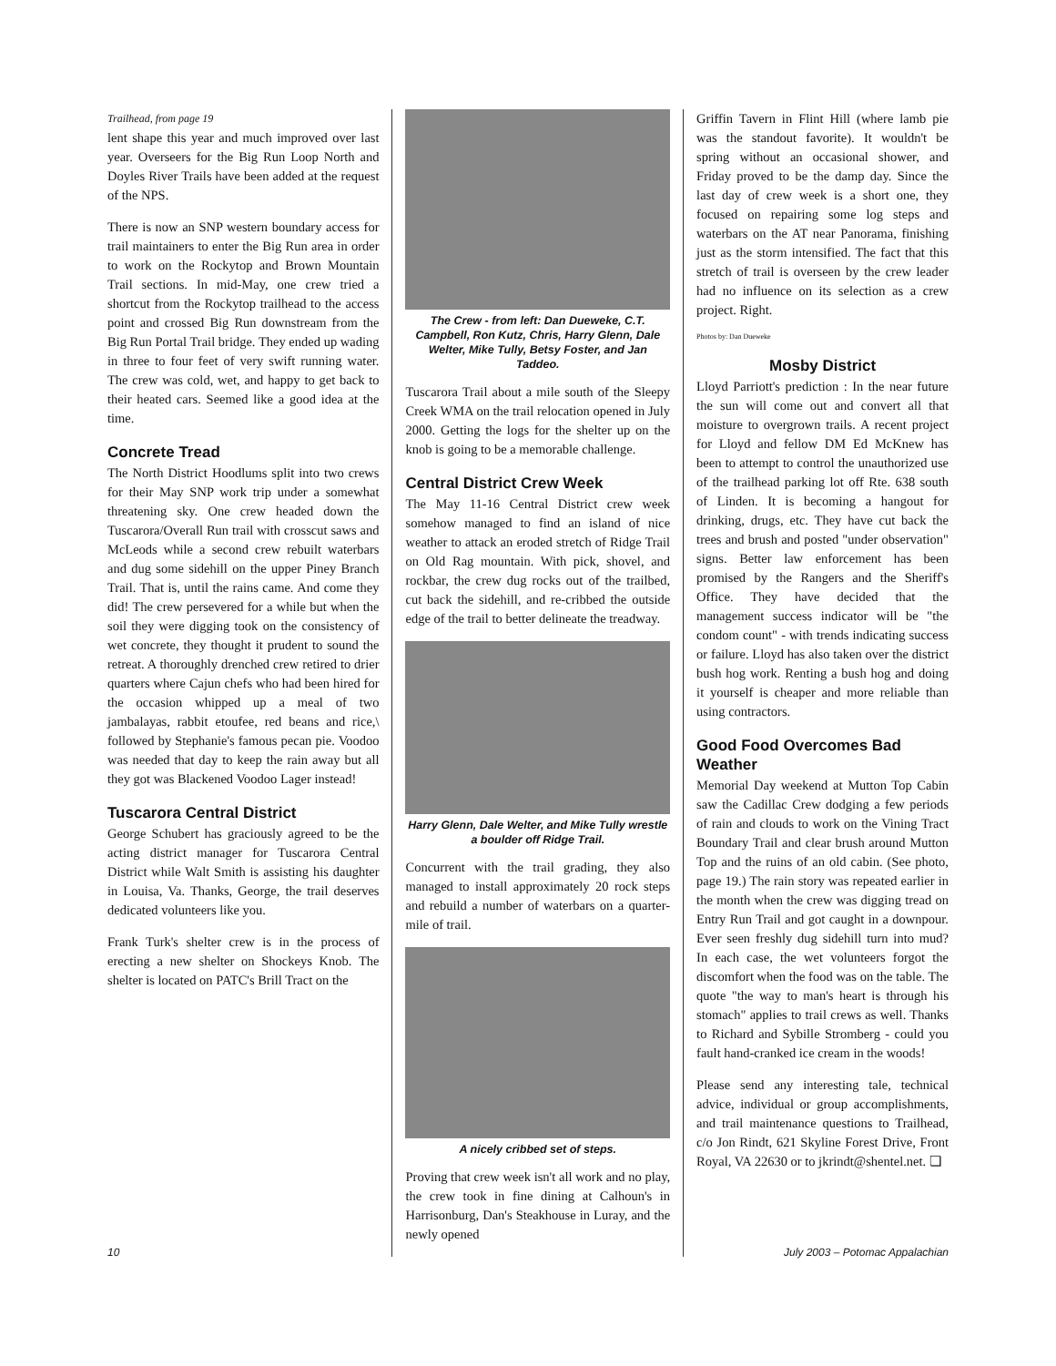Trailhead, from page 19
lent shape this year and much improved over last year. Overseers for the Big Run Loop North and Doyles River Trails have been added at the request of the NPS.
There is now an SNP western boundary access for trail maintainers to enter the Big Run area in order to work on the Rockytop and Brown Mountain Trail sections. In mid-May, one crew tried a shortcut from the Rockytop trailhead to the access point and crossed Big Run downstream from the Big Run Portal Trail bridge. They ended up wading in three to four feet of very swift running water. The crew was cold, wet, and happy to get back to their heated cars. Seemed like a good idea at the time.
Concrete Tread
The North District Hoodlums split into two crews for their May SNP work trip under a somewhat threatening sky. One crew headed down the Tuscarora/Overall Run trail with crosscut saws and McLeods while a second crew rebuilt waterbars and dug some sidehill on the upper Piney Branch Trail. That is, until the rains came. And come they did! The crew persevered for a while but when the soil they were digging took on the consistency of wet concrete, they thought it prudent to sound the retreat. A thoroughly drenched crew retired to drier quarters where Cajun chefs who had been hired for the occasion whipped up a meal of two jambalayas, rabbit etoufee, red beans and rice,\ followed by Stephanie's famous pecan pie. Voodoo was needed that day to keep the rain away but all they got was Blackened Voodoo Lager instead!
Tuscarora Central District
George Schubert has graciously agreed to be the acting district manager for Tuscarora Central District while Walt Smith is assisting his daughter in Louisa, Va. Thanks, George, the trail deserves dedicated volunteers like you.
Frank Turk's shelter crew is in the process of erecting a new shelter on Shockeys Knob. The shelter is located on PATC's Brill Tract on the
The Crew - from left: Dan Dueweke, C.T. Campbell, Ron Kutz, Chris, Harry Glenn, Dale Welter, Mike Tully, Betsy Foster, and Jan Taddeo.
Tuscarora Trail about a mile south of the Sleepy Creek WMA on the trail relocation opened in July 2000. Getting the logs for the shelter up on the knob is going to be a memorable challenge.
Central District Crew Week
The May 11-16 Central District crew week somehow managed to find an island of nice weather to attack an eroded stretch of Ridge Trail on Old Rag mountain. With pick, shovel, and rockbar, the crew dug rocks out of the trailbed, cut back the sidehill, and re-cribbed the outside edge of the trail to better delineate the treadway.
Harry Glenn, Dale Welter, and Mike Tully wrestle a boulder off Ridge Trail.
Concurrent with the trail grading, they also managed to install approximately 20 rock steps and rebuild a number of waterbars on a quarter-mile of trail.
A nicely cribbed set of steps.
Proving that crew week isn't all work and no play, the crew took in fine dining at Calhoun's in Harrisonburg, Dan's Steakhouse in Luray, and the newly opened
Griffin Tavern in Flint Hill (where lamb pie was the standout favorite). It wouldn't be spring without an occasional shower, and Friday proved to be the damp day. Since the last day of crew week is a short one, they focused on repairing some log steps and waterbars on the AT near Panorama, finishing just as the storm intensified. The fact that this stretch of trail is overseen by the crew leader had no influence on its selection as a crew project. Right.
Photos by: Dan Dueweke
Mosby District
Lloyd Parriott's prediction : In the near future the sun will come out and convert all that moisture to overgrown trails. A recent project for Lloyd and fellow DM Ed McKnew has been to attempt to control the unauthorized use of the trailhead parking lot off Rte. 638 south of Linden. It is becoming a hangout for drinking, drugs, etc. They have cut back the trees and brush and posted "under observation" signs. Better law enforcement has been promised by the Rangers and the Sheriff's Office. They have decided that the management success indicator will be "the condom count" - with trends indicating success or failure. Lloyd has also taken over the district bush hog work. Renting a bush hog and doing it yourself is cheaper and more reliable than using contractors.
Good Food Overcomes Bad Weather
Memorial Day weekend at Mutton Top Cabin saw the Cadillac Crew dodging a few periods of rain and clouds to work on the Vining Tract Boundary Trail and clear brush around Mutton Top and the ruins of an old cabin. (See photo, page 19.) The rain story was repeated earlier in the month when the crew was digging tread on Entry Run Trail and got caught in a downpour. Ever seen freshly dug sidehill turn into mud? In each case, the wet volunteers forgot the discomfort when the food was on the table. The quote "the way to man's heart is through his stomach" applies to trail crews as well. Thanks to Richard and Sybille Stromberg - could you fault hand-cranked ice cream in the woods!
Please send any interesting tale, technical advice, individual or group accomplishments, and trail maintenance questions to Trailhead, c/o Jon Rindt, 621 Skyline Forest Drive, Front Royal, VA 22630 or to jkrindt@shentel.net. ❏
10 July 2003 – Potomac Appalachian